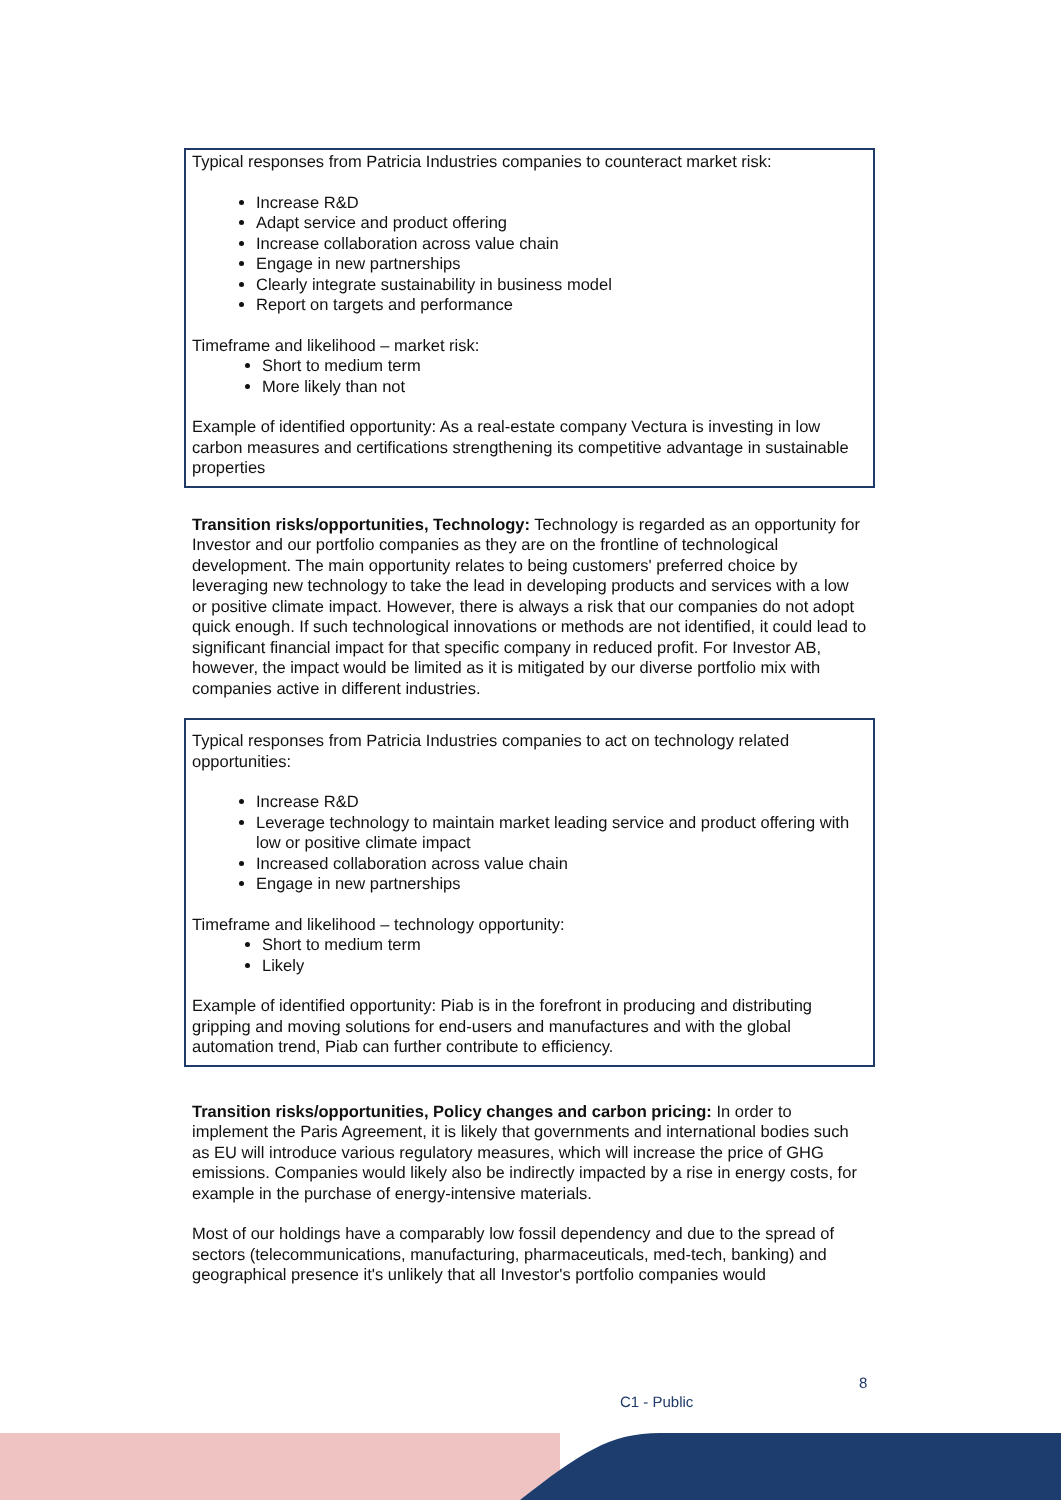Typical responses from Patricia Industries companies to counteract market risk:
Increase R&D
Adapt service and product offering
Increase collaboration across value chain
Engage in new partnerships
Clearly integrate sustainability in business model
Report on targets and performance
Timeframe and likelihood – market risk:
Short to medium term
More likely than not
Example of identified opportunity: As a real-estate company Vectura is investing in low carbon measures and certifications strengthening its competitive advantage in sustainable properties
Transition risks/opportunities, Technology: Technology is regarded as an opportunity for Investor and our portfolio companies as they are on the frontline of technological development. The main opportunity relates to being customers' preferred choice by leveraging new technology to take the lead in developing products and services with a low or positive climate impact. However, there is always a risk that our companies do not adopt quick enough. If such technological innovations or methods are not identified, it could lead to significant financial impact for that specific company in reduced profit. For Investor AB, however, the impact would be limited as it is mitigated by our diverse portfolio mix with companies active in different industries.
Typical responses from Patricia Industries companies to act on technology related opportunities:
Increase R&D
Leverage technology to maintain market leading service and product offering with low or positive climate impact
Increased collaboration across value chain
Engage in new partnerships
Timeframe and likelihood – technology opportunity:
Short to medium term
Likely
Example of identified opportunity: Piab is in the forefront in producing and distributing gripping and moving solutions for end-users and manufactures and with the global automation trend, Piab can further contribute to efficiency.
Transition risks/opportunities, Policy changes and carbon pricing: In order to implement the Paris Agreement, it is likely that governments and international bodies such as EU will introduce various regulatory measures, which will increase the price of GHG emissions. Companies would likely also be indirectly impacted by a rise in energy costs, for example in the purchase of energy-intensive materials.
Most of our holdings have a comparably low fossil dependency and due to the spread of sectors (telecommunications, manufacturing, pharmaceuticals, med-tech, banking) and geographical presence it's unlikely that all Investor's portfolio companies would
8
C1 - Public